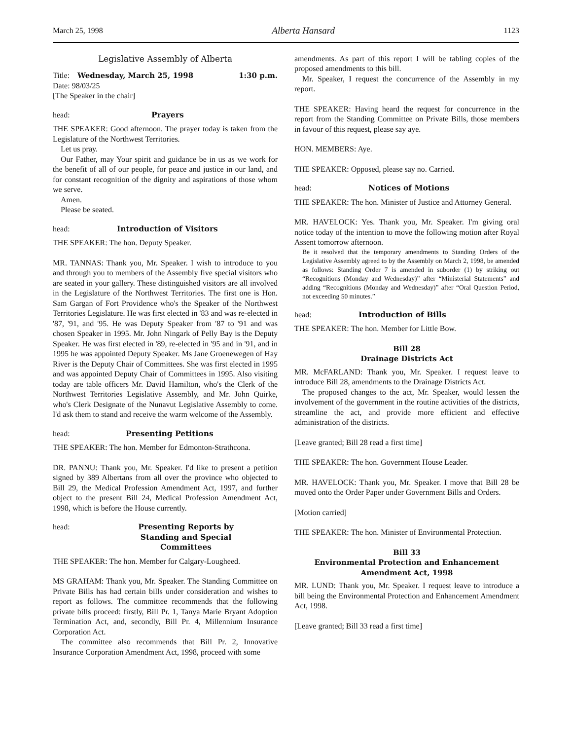March 25, 1998 Alberta Hansard 1123
Legislative Assembly of Alberta
Title: Wednesday, March 25, 1998 1:30 p.m.
Date: 98/03/25
[The Speaker in the chair]
head: Prayers
THE SPEAKER: Good afternoon. The prayer today is taken from the Legislature of the Northwest Territories.
Let us pray.
Our Father, may Your spirit and guidance be in us as we work for the benefit of all of our people, for peace and justice in our land, and for constant recognition of the dignity and aspirations of those whom we serve.
Amen.
Please be seated.
head: Introduction of Visitors
THE SPEAKER: The hon. Deputy Speaker.
MR. TANNAS: Thank you, Mr. Speaker. I wish to introduce to you and through you to members of the Assembly five special visitors who are seated in your gallery. These distinguished visitors are all involved in the Legislature of the Northwest Territories. The first one is Hon. Sam Gargan of Fort Providence who's the Speaker of the Northwest Territories Legislature. He was first elected in '83 and was re-elected in '87, '91, and '95. He was Deputy Speaker from '87 to '91 and was chosen Speaker in 1995. Mr. John Ningark of Pelly Bay is the Deputy Speaker. He was first elected in '89, re-elected in '95 and in '91, and in 1995 he was appointed Deputy Speaker. Ms Jane Groenewegen of Hay River is the Deputy Chair of Committees. She was first elected in 1995 and was appointed Deputy Chair of Committees in 1995. Also visiting today are table officers Mr. David Hamilton, who's the Clerk of the Northwest Territories Legislative Assembly, and Mr. John Quirke, who's Clerk Designate of the Nunavut Legislative Assembly to come. I'd ask them to stand and receive the warm welcome of the Assembly.
head: Presenting Petitions
THE SPEAKER: The hon. Member for Edmonton-Strathcona.
DR. PANNU: Thank you, Mr. Speaker. I'd like to present a petition signed by 389 Albertans from all over the province who objected to Bill 29, the Medical Profession Amendment Act, 1997, and further object to the present Bill 24, Medical Profession Amendment Act, 1998, which is before the House currently.
head: Presenting Reports by
Standing and Special Committees
THE SPEAKER: The hon. Member for Calgary-Lougheed.
MS GRAHAM: Thank you, Mr. Speaker. The Standing Committee on Private Bills has had certain bills under consideration and wishes to report as follows. The committee recommends that the following private bills proceed: firstly, Bill Pr. 1, Tanya Marie Bryant Adoption Termination Act, and, secondly, Bill Pr. 4, Millennium Insurance Corporation Act.
The committee also recommends that Bill Pr. 2, Innovative Insurance Corporation Amendment Act, 1998, proceed with some
amendments. As part of this report I will be tabling copies of the proposed amendments to this bill.
Mr. Speaker, I request the concurrence of the Assembly in my report.
THE SPEAKER: Having heard the request for concurrence in the report from the Standing Committee on Private Bills, those members in favour of this request, please say aye.
HON. MEMBERS: Aye.
THE SPEAKER: Opposed, please say no. Carried.
head: Notices of Motions
THE SPEAKER: The hon. Minister of Justice and Attorney General.
MR. HAVELOCK: Yes. Thank you, Mr. Speaker. I'm giving oral notice today of the intention to move the following motion after Royal Assent tomorrow afternoon.
Be it resolved that the temporary amendments to Standing Orders of the Legislative Assembly agreed to by the Assembly on March 2, 1998, be amended as follows: Standing Order 7 is amended in suborder (1) by striking out “Recognitions (Monday and Wednesday)” after “Ministerial Statements” and adding “Recognitions (Monday and Wednesday)” after “Oral Question Period, not exceeding 50 minutes.”
head: Introduction of Bills
THE SPEAKER: The hon. Member for Little Bow.
Bill 28
Drainage Districts Act
MR. McFARLAND: Thank you, Mr. Speaker. I request leave to introduce Bill 28, amendments to the Drainage Districts Act.
The proposed changes to the act, Mr. Speaker, would lessen the involvement of the government in the routine activities of the districts, streamline the act, and provide more efficient and effective administration of the districts.
[Leave granted; Bill 28 read a first time]
THE SPEAKER: The hon. Government House Leader.
MR. HAVELOCK: Thank you, Mr. Speaker. I move that Bill 28 be moved onto the Order Paper under Government Bills and Orders.
[Motion carried]
THE SPEAKER: The hon. Minister of Environmental Protection.
Bill 33
Environmental Protection and Enhancement
Amendment Act, 1998
MR. LUND: Thank you, Mr. Speaker. I request leave to introduce a bill being the Environmental Protection and Enhancement Amendment Act, 1998.
[Leave granted; Bill 33 read a first time]